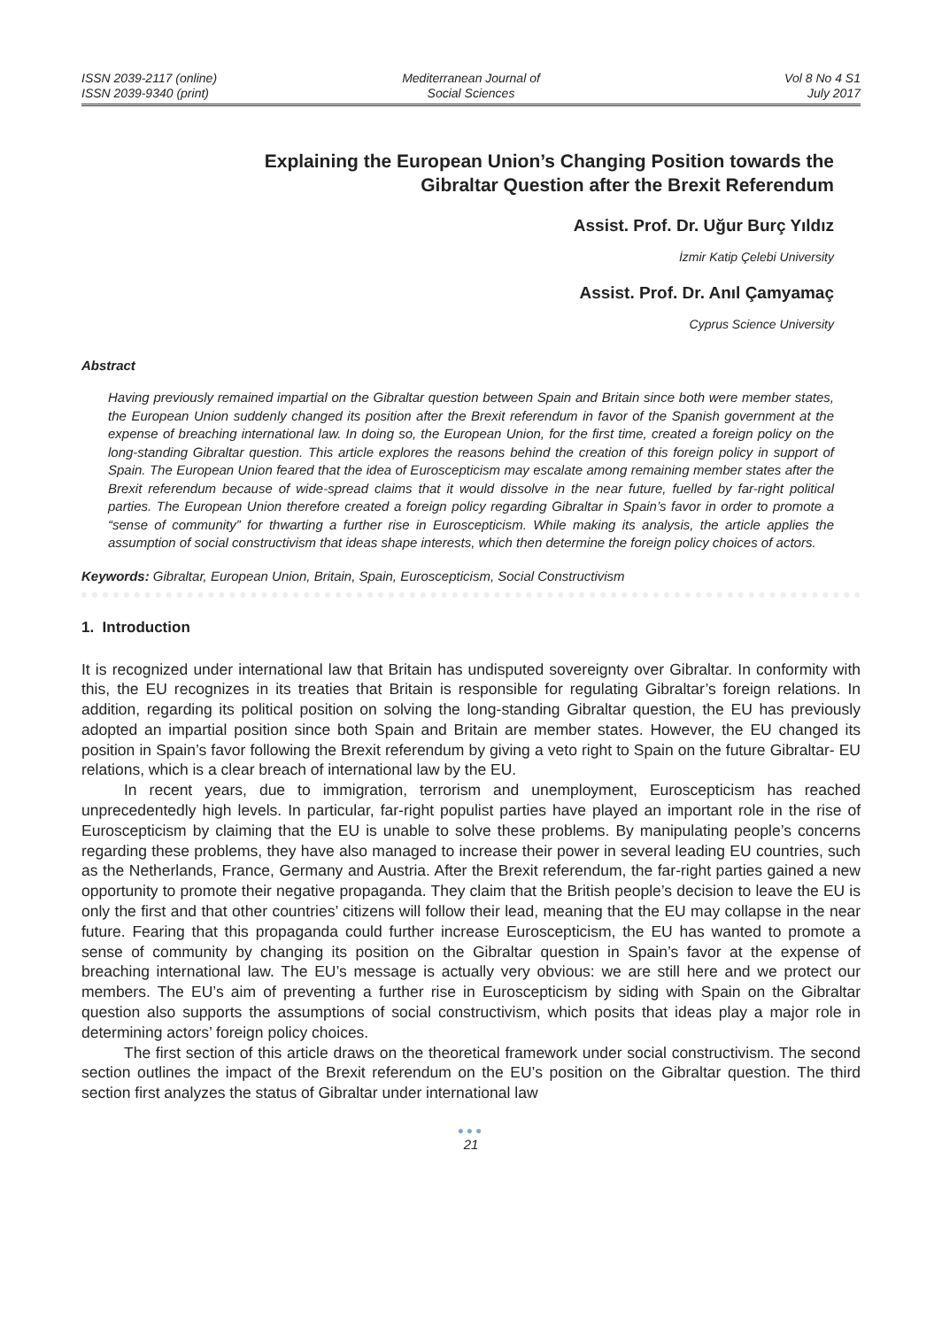ISSN 2039-2117 (online)
ISSN 2039-9340 (print)
Mediterranean Journal of
Social Sciences
Vol 8 No 4 S1
July 2017
Explaining the European Union’s Changing Position towards the
Gibraltar Question after the Brexit Referendum
Assist. Prof. Dr. Uğur Burç Yıldız
İzmir Katip Çelebi University
Assist. Prof. Dr. Anıl Çamyamaç
Cyprus Science University
Abstract
Having previously remained impartial on the Gibraltar question between Spain and Britain since both were member states, the European Union suddenly changed its position after the Brexit referendum in favor of the Spanish government at the expense of breaching international law. In doing so, the European Union, for the first time, created a foreign policy on the long-standing Gibraltar question. This article explores the reasons behind the creation of this foreign policy in support of Spain. The European Union feared that the idea of Euroscepticism may escalate among remaining member states after the Brexit referendum because of wide-spread claims that it would dissolve in the near future, fuelled by far-right political parties. The European Union therefore created a foreign policy regarding Gibraltar in Spain’s favor in order to promote a “sense of community” for thwarting a further rise in Euroscepticism. While making its analysis, the article applies the assumption of social constructivism that ideas shape interests, which then determine the foreign policy choices of actors.
Keywords: Gibraltar, European Union, Britain, Spain, Euroscepticism, Social Constructivism
1. Introduction
It is recognized under international law that Britain has undisputed sovereignty over Gibraltar. In conformity with this, the EU recognizes in its treaties that Britain is responsible for regulating Gibraltar’s foreign relations. In addition, regarding its political position on solving the long-standing Gibraltar question, the EU has previously adopted an impartial position since both Spain and Britain are member states. However, the EU changed its position in Spain’s favor following the Brexit referendum by giving a veto right to Spain on the future Gibraltar- EU relations, which is a clear breach of international law by the EU.
In recent years, due to immigration, terrorism and unemployment, Euroscepticism has reached unprecedentedly high levels. In particular, far-right populist parties have played an important role in the rise of Euroscepticism by claiming that the EU is unable to solve these problems. By manipulating people’s concerns regarding these problems, they have also managed to increase their power in several leading EU countries, such as the Netherlands, France, Germany and Austria. After the Brexit referendum, the far-right parties gained a new opportunity to promote their negative propaganda. They claim that the British people’s decision to leave the EU is only the first and that other countries’ citizens will follow their lead, meaning that the EU may collapse in the near future. Fearing that this propaganda could further increase Euroscepticism, the EU has wanted to promote a sense of community by changing its position on the Gibraltar question in Spain’s favor at the expense of breaching international law. The EU’s message is actually very obvious: we are still here and we protect our members. The EU’s aim of preventing a further rise in Euroscepticism by siding with Spain on the Gibraltar question also supports the assumptions of social constructivism, which posits that ideas play a major role in determining actors’ foreign policy choices.
The first section of this article draws on the theoretical framework under social constructivism. The second section outlines the impact of the Brexit referendum on the EU’s position on the Gibraltar question. The third section first analyzes the status of Gibraltar under international law
●●●
21